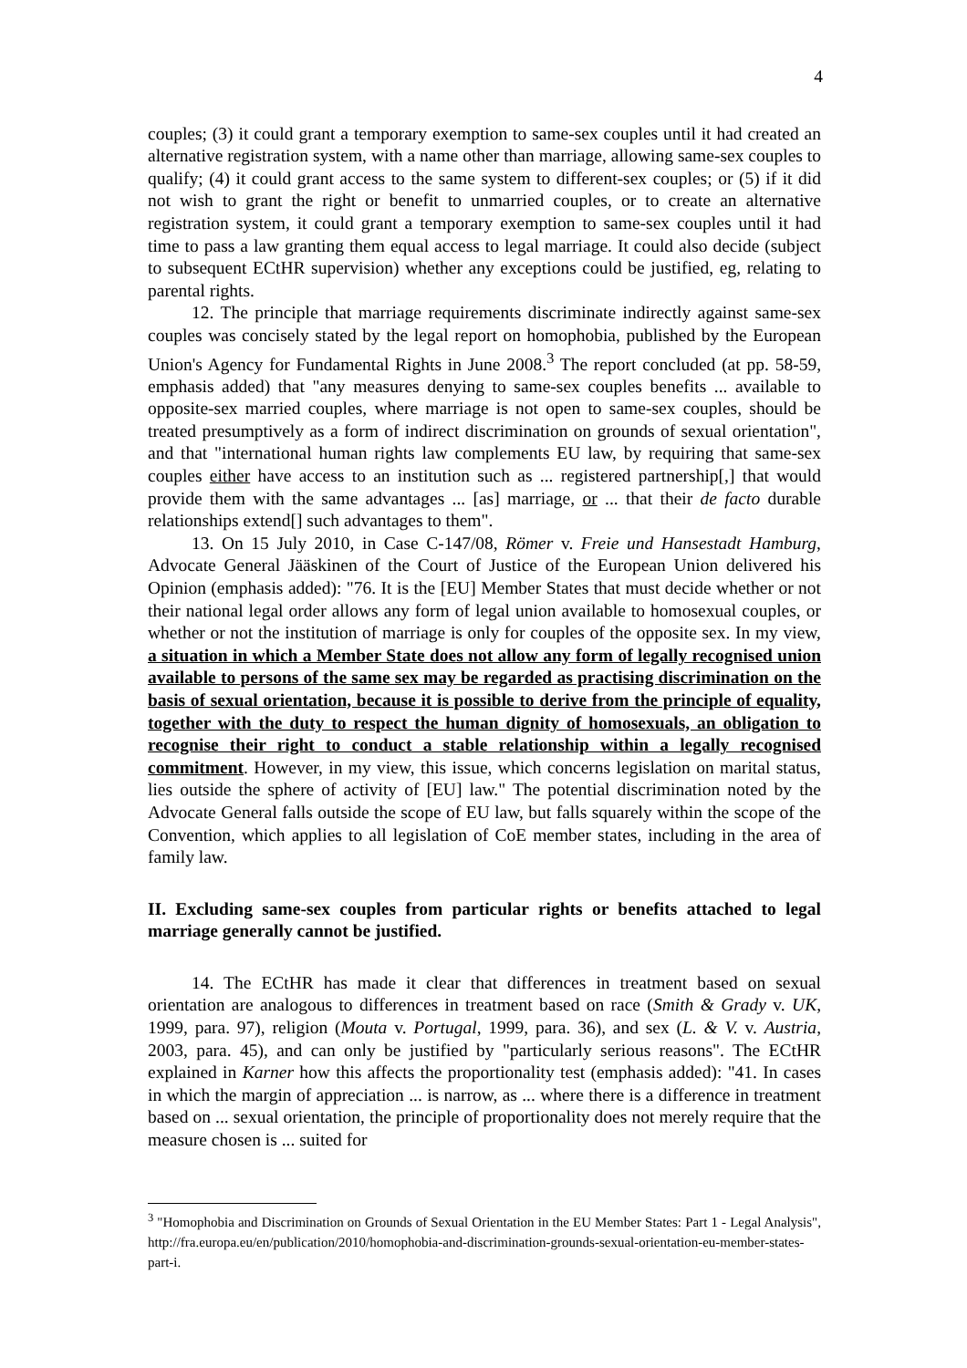4
couples; (3) it could grant a temporary exemption to same-sex couples until it had created an alternative registration system, with a name other than marriage, allowing same-sex couples to qualify; (4) it could grant access to the same system to different-sex couples; or (5) if it did not wish to grant the right or benefit to unmarried couples, or to create an alternative registration system, it could grant a temporary exemption to same-sex couples until it had time to pass a law granting them equal access to legal marriage. It could also decide (subject to subsequent ECtHR supervision) whether any exceptions could be justified, eg, relating to parental rights.
12. The principle that marriage requirements discriminate indirectly against same-sex couples was concisely stated by the legal report on homophobia, published by the European Union's Agency for Fundamental Rights in June 2008.<sup>3</sup> The report concluded (at pp. 58-59, emphasis added) that "any measures denying to same-sex couples benefits ... available to opposite-sex married couples, where marriage is not open to same-sex couples, should be treated presumptively as a form of indirect discrimination on grounds of sexual orientation", and that "international human rights law complements EU law, by requiring that same-sex couples either have access to an institution such as ... registered partnership[,] that would provide them with the same advantages ... [as] marriage, or ... that their de facto durable relationships extend[] such advantages to them".
13. On 15 July 2010, in Case C-147/08, Römer v. Freie und Hansestadt Hamburg, Advocate General Jääskinen of the Court of Justice of the European Union delivered his Opinion (emphasis added): "76. It is the [EU] Member States that must decide whether or not their national legal order allows any form of legal union available to homosexual couples, or whether or not the institution of marriage is only for couples of the opposite sex. In my view, a situation in which a Member State does not allow any form of legally recognised union available to persons of the same sex may be regarded as practising discrimination on the basis of sexual orientation, because it is possible to derive from the principle of equality, together with the duty to respect the human dignity of homosexuals, an obligation to recognise their right to conduct a stable relationship within a legally recognised commitment. However, in my view, this issue, which concerns legislation on marital status, lies outside the sphere of activity of [EU] law." The potential discrimination noted by the Advocate General falls outside the scope of EU law, but falls squarely within the scope of the Convention, which applies to all legislation of CoE member states, including in the area of family law.
II. Excluding same-sex couples from particular rights or benefits attached to legal marriage generally cannot be justified.
14. The ECtHR has made it clear that differences in treatment based on sexual orientation are analogous to differences in treatment based on race (Smith & Grady v. UK, 1999, para. 97), religion (Mouta v. Portugal, 1999, para. 36), and sex (L. & V. v. Austria, 2003, para. 45), and can only be justified by "particularly serious reasons". The ECtHR explained in Karner how this affects the proportionality test (emphasis added): "41. In cases in which the margin of appreciation ... is narrow, as ... where there is a difference in treatment based on ... sexual orientation, the principle of proportionality does not merely require that the measure chosen is ... suited for
<sup>3</sup> "Homophobia and Discrimination on Grounds of Sexual Orientation in the EU Member States: Part 1 - Legal Analysis", http://fra.europa.eu/en/publication/2010/homophobia-and-discrimination-grounds-sexual-orientation-eu-member-states-part-i.